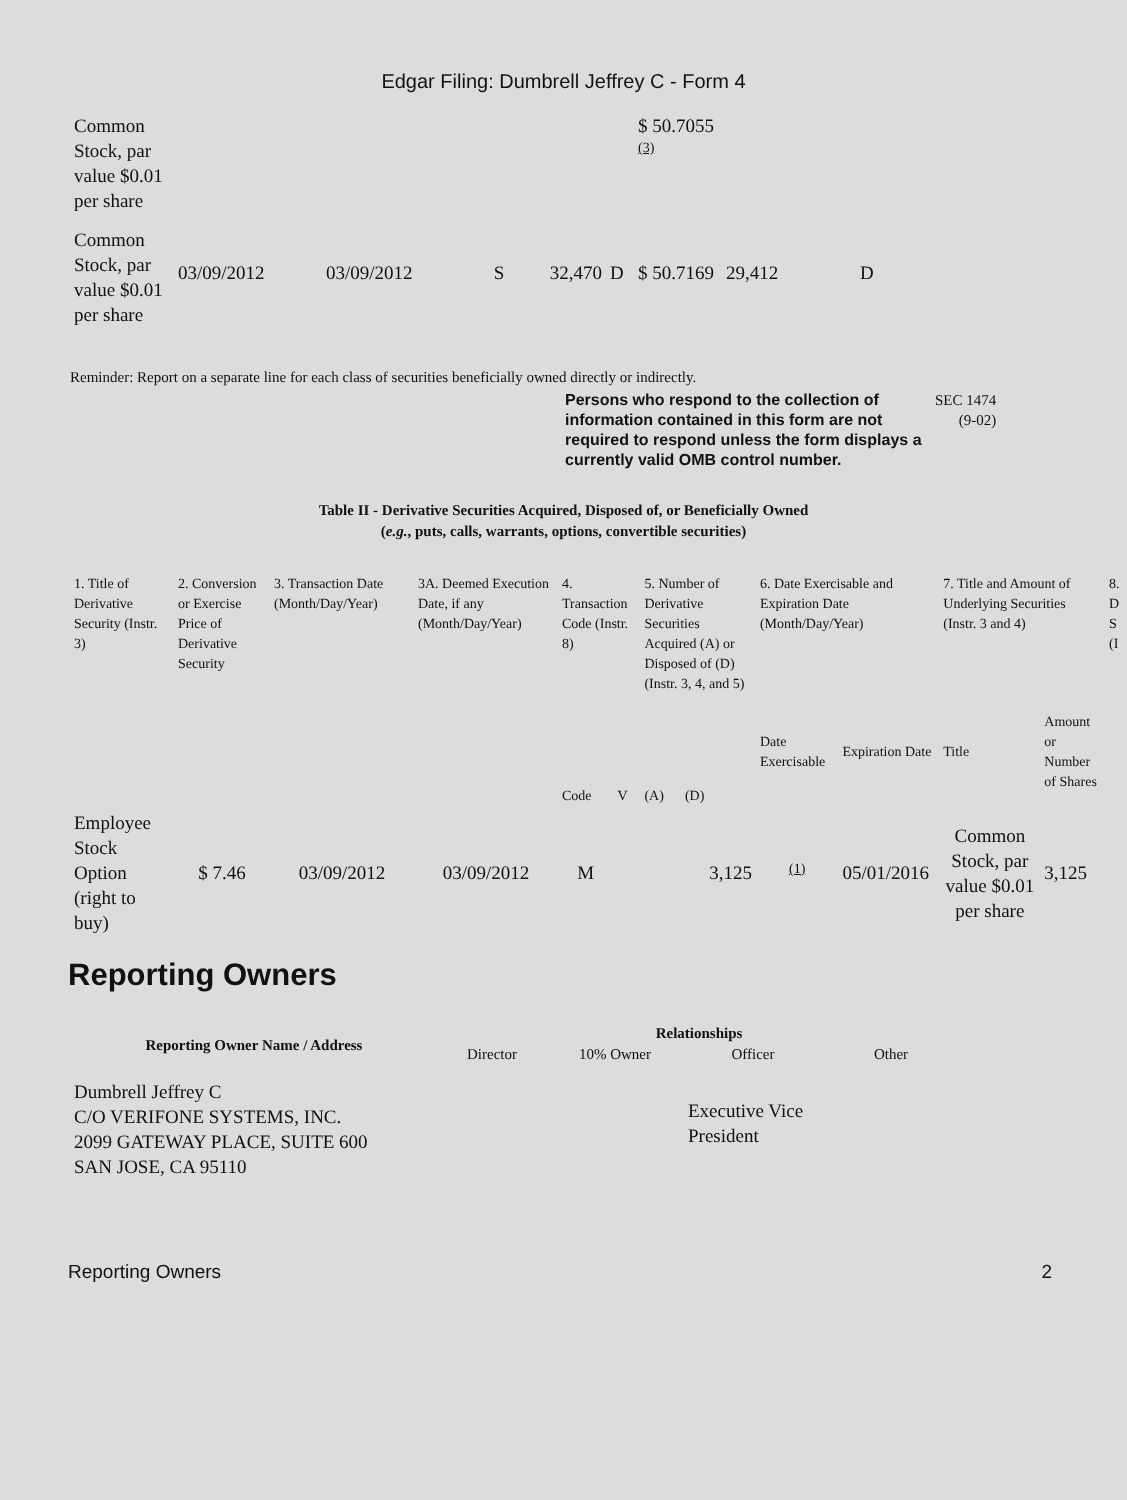Edgar Filing: Dumbrell Jeffrey C - Form 4
| Common Stock, par value $0.01 per share | | | | | | $ 50.7055 <sup>(3)</sup> | | |
| Common Stock, par value $0.01 per share | 03/09/2012 | 03/09/2012 | S | 32,470 | D | $ 50.7169 | 29,412 | D |
Reminder: Report on a separate line for each class of securities beneficially owned directly or indirectly.
Persons who respond to the collection of information contained in this form are not required to respond unless the form displays a currently valid OMB control number.
SEC 1474
(9-02)
Table II - Derivative Securities Acquired, Disposed of, or Beneficially Owned
(e.g., puts, calls, warrants, options, convertible securities)
| 1. Title of Derivative Security (Instr. 3) | 2. Conversion or Exercise Price of Derivative Security | 3. Transaction Date (Month/Day/Year) | 3A. Deemed Execution Date, if any (Month/Day/Year) | 4. Transaction Code (Instr. 8) | | 5. Number of Derivative Securities Acquired (A) or Disposed of (D) (Instr. 3, 4, and 5) | | 6. Date Exercisable and Expiration Date (Month/Day/Year) | | 7. Title and Amount of Underlying Securities (Instr. 3 and 4) | | 8. D S (I |
| | | | | Code | V | (A) | (D) | Date Exercisable | Expiration Date | Title | Amount or Number of Shares | |
| Employee Stock Option (right to buy) | $ 7.46 | 03/09/2012 | 03/09/2012 | M | | | 3,125 | <sup>(1)</sup> | 05/01/2016 | Common Stock, par value $0.01 per share | 3,125 | |
Reporting Owners
| Reporting Owner Name / Address | Relationships | | | |
| --- | --- | --- | --- | --- |
| | Director | 10% Owner | Officer | Other |
| Dumbrell Jeffrey C C/O VERIFONE SYSTEMS, INC. 2099 GATEWAY PLACE, SUITE 600 SAN JOSE, CA 95110 | | | Executive Vice President | |
Reporting Owners 2